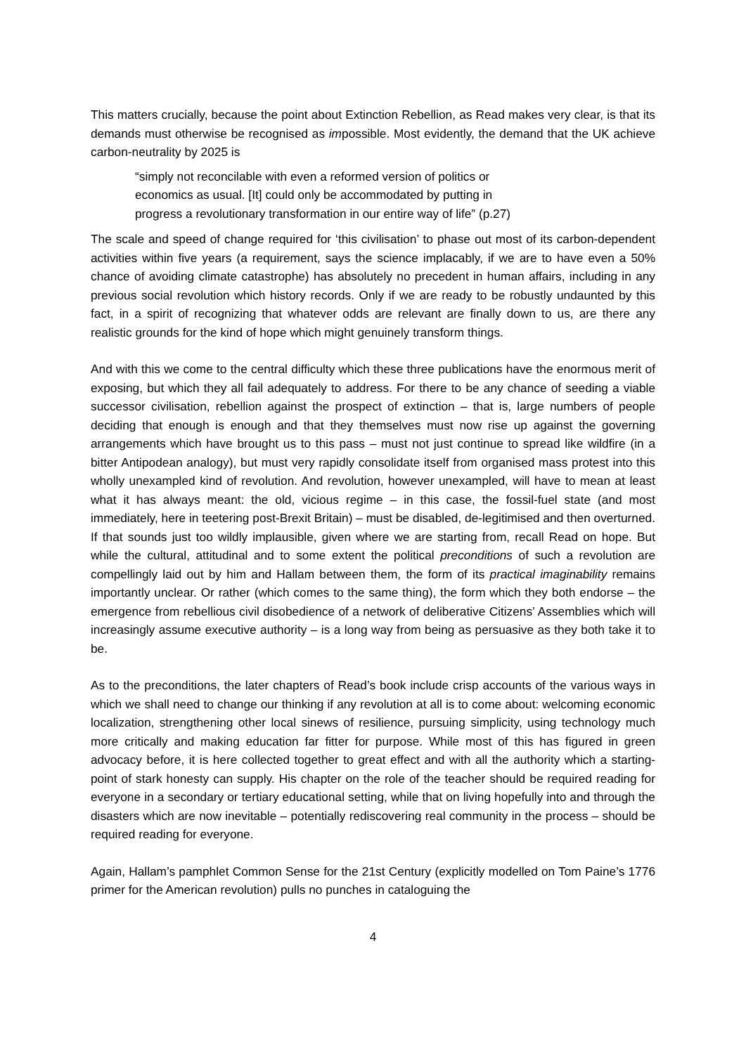This matters crucially, because the point about Extinction Rebellion, as Read makes very clear, is that its demands must otherwise be recognised as impossible. Most evidently, the demand that the UK achieve carbon-neutrality by 2025 is
“simply not reconcilable with even a reformed version of politics or
economics as usual. [It] could only be accommodated by putting in
progress a revolutionary transformation in our entire way of life” (p.27)
The scale and speed of change required for ‘this civilisation’ to phase out most of its carbon-dependent activities within five years (a requirement, says the science implacably, if we are to have even a 50% chance of avoiding climate catastrophe) has absolutely no precedent in human affairs, including in any previous social revolution which history records. Only if we are ready to be robustly undaunted by this fact, in a spirit of recognizing that whatever odds are relevant are finally down to us, are there any realistic grounds for the kind of hope which might genuinely transform things.
And with this we come to the central difficulty which these three publications have the enormous merit of exposing, but which they all fail adequately to address. For there to be any chance of seeding a viable successor civilisation, rebellion against the prospect of extinction – that is, large numbers of people deciding that enough is enough and that they themselves must now rise up against the governing arrangements which have brought us to this pass – must not just continue to spread like wildfire (in a bitter Antipodean analogy), but must very rapidly consolidate itself from organised mass protest into this wholly unexampled kind of revolution. And revolution, however unexampled, will have to mean at least what it has always meant: the old, vicious regime – in this case, the fossil-fuel state (and most immediately, here in teetering post-Brexit Britain) – must be disabled, de-legitimised and then overturned. If that sounds just too wildly implausible, given where we are starting from, recall Read on hope. But while the cultural, attitudinal and to some extent the political preconditions of such a revolution are compellingly laid out by him and Hallam between them, the form of its practical imaginability remains importantly unclear. Or rather (which comes to the same thing), the form which they both endorse – the emergence from rebellious civil disobedience of a network of deliberative Citizens’ Assemblies which will increasingly assume executive authority – is a long way from being as persuasive as they both take it to be.
As to the preconditions, the later chapters of Read’s book include crisp accounts of the various ways in which we shall need to change our thinking if any revolution at all is to come about: welcoming economic localization, strengthening other local sinews of resilience, pursuing simplicity, using technology much more critically and making education far fitter for purpose. While most of this has figured in green advocacy before, it is here collected together to great effect and with all the authority which a starting-point of stark honesty can supply. His chapter on the role of the teacher should be required reading for everyone in a secondary or tertiary educational setting, while that on living hopefully into and through the disasters which are now inevitable – potentially rediscovering real community in the process – should be required reading for everyone.
Again, Hallam’s pamphlet Common Sense for the 21st Century (explicitly modelled on Tom Paine’s 1776 primer for the American revolution) pulls no punches in cataloguing the
4